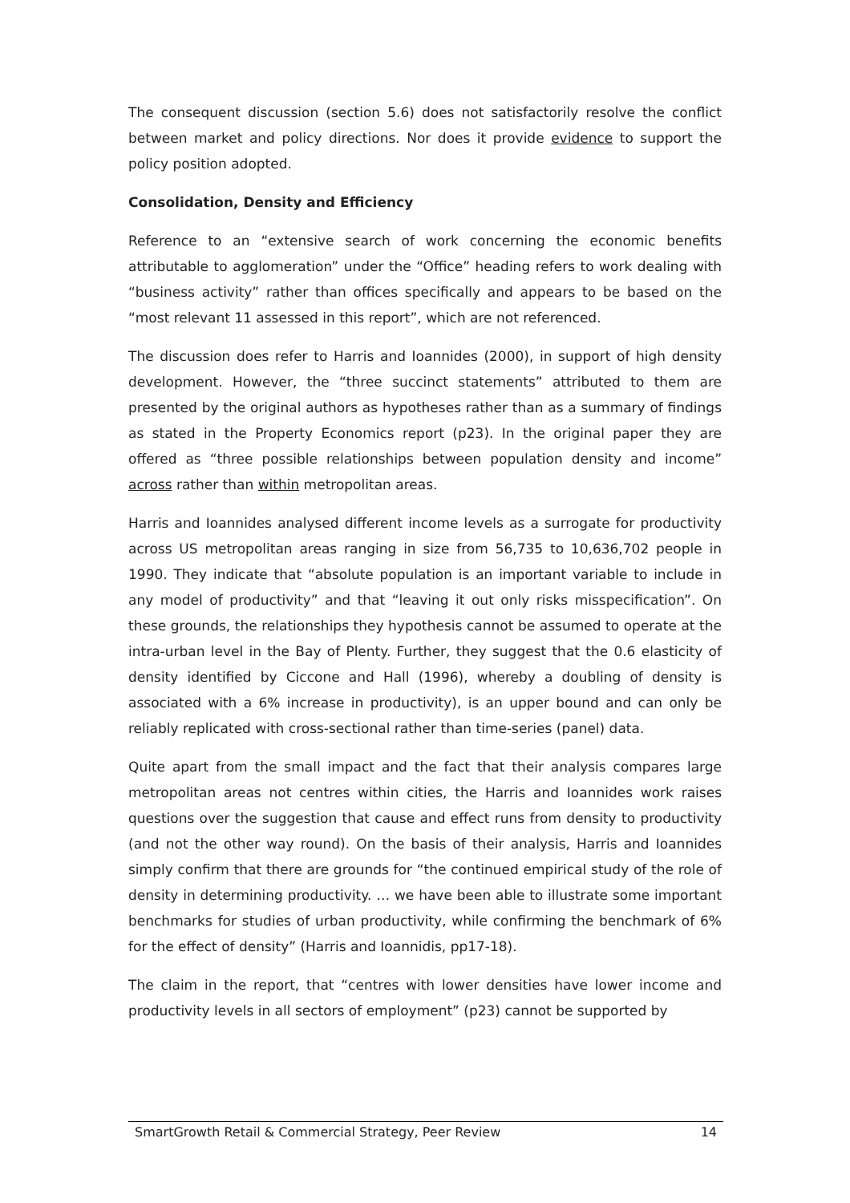The consequent discussion (section 5.6) does not satisfactorily resolve the conflict between market and policy directions. Nor does it provide evidence to support the policy position adopted.
Consolidation, Density and Efficiency
Reference to an “extensive search of work concerning the economic benefits attributable to agglomeration” under the “Office” heading refers to work dealing with “business activity” rather than offices specifically and appears to be based on the “most relevant 11 assessed in this report”, which are not referenced.
The discussion does refer to Harris and Ioannides (2000), in support of high density development. However, the “three succinct statements” attributed to them are presented by the original authors as hypotheses rather than as a summary of findings as stated in the Property Economics report (p23). In the original paper they are offered as “three possible relationships between population density and income” across rather than within metropolitan areas.
Harris and Ioannides analysed different income levels as a surrogate for productivity across US metropolitan areas ranging in size from 56,735 to 10,636,702 people in 1990. They indicate that “absolute population is an important variable to include in any model of productivity” and that “leaving it out only risks misspecification”. On these grounds, the relationships they hypothesis cannot be assumed to operate at the intra-urban level in the Bay of Plenty. Further, they suggest that the 0.6 elasticity of density identified by Ciccone and Hall (1996), whereby a doubling of density is associated with a 6% increase in productivity), is an upper bound and can only be reliably replicated with cross-sectional rather than time-series (panel) data.
Quite apart from the small impact and the fact that their analysis compares large metropolitan areas not centres within cities, the Harris and Ioannides work raises questions over the suggestion that cause and effect runs from density to productivity (and not the other way round). On the basis of their analysis, Harris and Ioannides simply confirm that there are grounds for “the continued empirical study of the role of density in determining productivity. … we have been able to illustrate some important benchmarks for studies of urban productivity, while confirming the benchmark of 6% for the effect of density” (Harris and Ioannidis, pp17-18).
The claim in the report, that “centres with lower densities have lower income and productivity levels in all sectors of employment” (p23) cannot be supported by
SmartGrowth Retail & Commercial Strategy, Peer Review 14